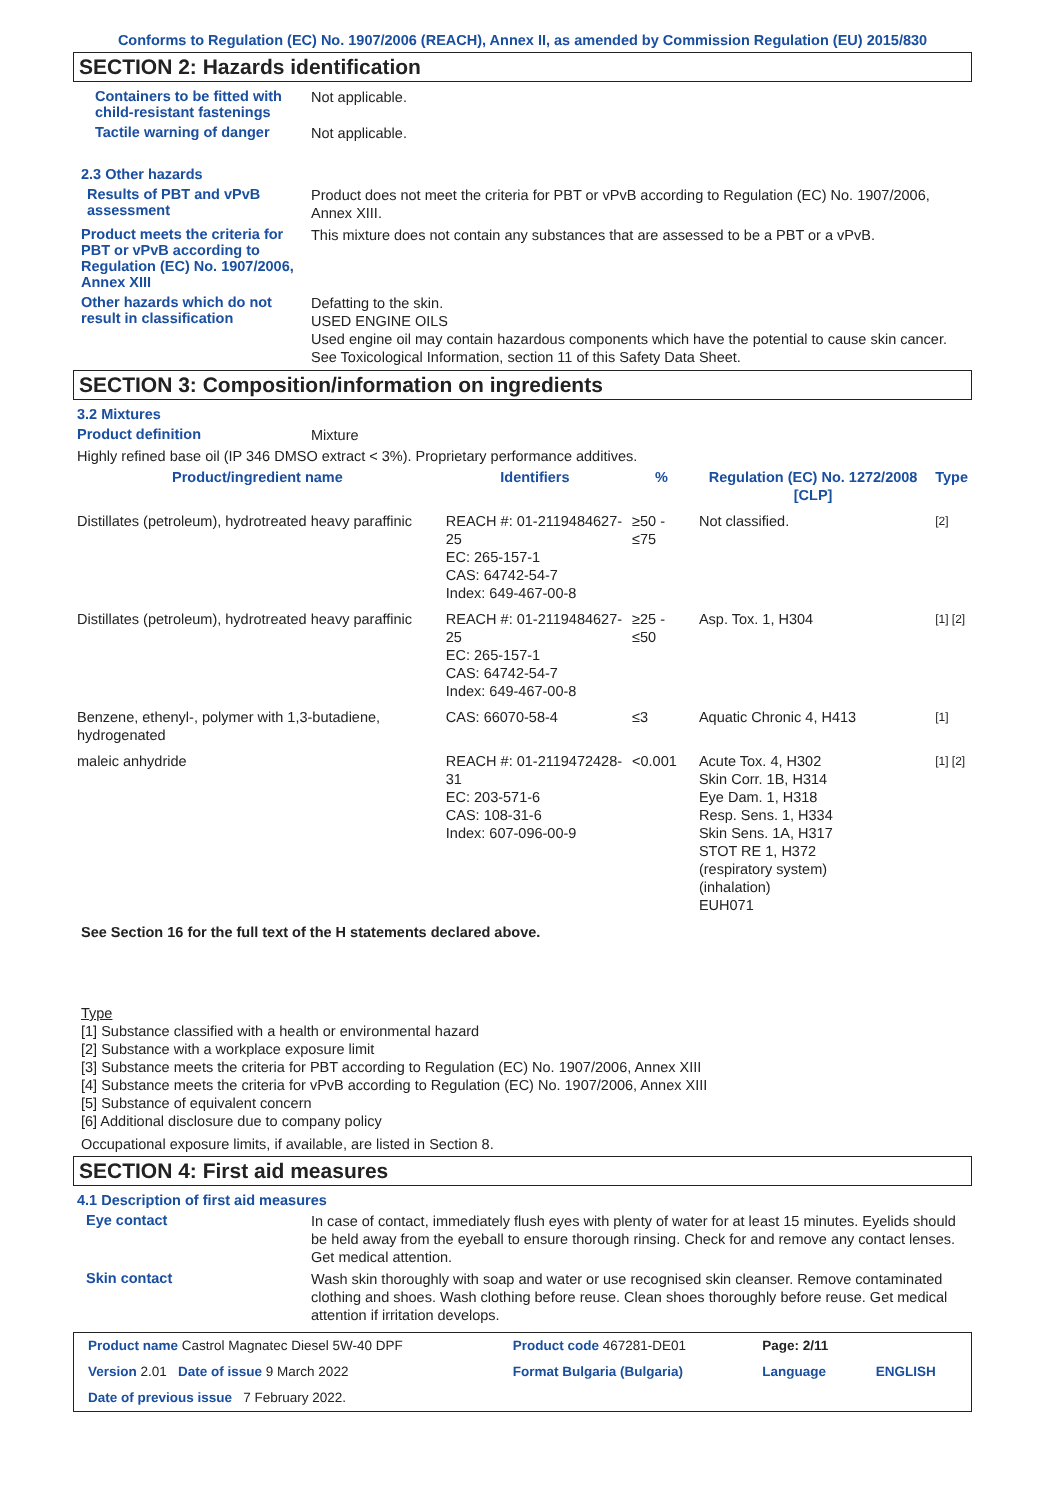Conforms to Regulation (EC) No. 1907/2006 (REACH), Annex II, as amended by Commission Regulation (EU) 2015/830
SECTION 2: Hazards identification
Containers to be fitted with child-resistant fastenings
Not applicable.
Tactile warning of danger
Not applicable.
2.3 Other hazards
Results of PBT and vPvB assessment
Product does not meet the criteria for PBT or vPvB according to Regulation (EC) No. 1907/2006, Annex XIII.
Product meets the criteria for PBT or vPvB according to Regulation (EC) No. 1907/2006, Annex XIII
This mixture does not contain any substances that are assessed to be a PBT or a vPvB.
Other hazards which do not result in classification
Defatting to the skin.
USED ENGINE OILS
Used engine oil may contain hazardous components which have the potential to cause skin cancer.
See Toxicological Information, section 11 of this Safety Data Sheet.
SECTION 3: Composition/information on ingredients
3.2 Mixtures
Product definition
Mixture
Highly refined base oil (IP 346 DMSO extract < 3%). Proprietary performance additives.
| Product/ingredient name | Identifiers | % | Regulation (EC) No. 1272/2008 [CLP] | Type |
| --- | --- | --- | --- | --- |
| Distillates (petroleum), hydrotreated heavy paraffinic | REACH #: 01-2119484627-25 EC: 265-157-1 CAS: 64742-54-7 Index: 649-467-00-8 | ≥50 - ≤75 | Not classified. | [2] |
| Distillates (petroleum), hydrotreated heavy paraffinic | REACH #: 01-2119484627-25 EC: 265-157-1 CAS: 64742-54-7 Index: 649-467-00-8 | ≥25 - ≤50 | Asp. Tox. 1, H304 | [1] [2] |
| Benzene, ethenyl-, polymer with 1,3-butadiene, hydrogenated | CAS: 66070-58-4 | ≤3 | Aquatic Chronic 4, H413 | [1] |
| maleic anhydride | REACH #: 01-2119472428-31 EC: 203-571-6 CAS: 108-31-6 Index: 607-096-00-9 | <0.001 | Acute Tox. 4, H302 Skin Corr. 1B, H314 Eye Dam. 1, H318 Resp. Sens. 1, H334 Skin Sens. 1A, H317 STOT RE 1, H372 (respiratory system) (inhalation) EUH071 | [1] [2] |
See Section 16 for the full text of the H statements declared above.
Type
[1] Substance classified with a health or environmental hazard
[2] Substance with a workplace exposure limit
[3] Substance meets the criteria for PBT according to Regulation (EC) No. 1907/2006, Annex XIII
[4] Substance meets the criteria for vPvB according to Regulation (EC) No. 1907/2006, Annex XIII
[5] Substance of equivalent concern
[6] Additional disclosure due to company policy
Occupational exposure limits, if available, are listed in Section 8.
SECTION 4: First aid measures
4.1 Description of first aid measures
Eye contact
In case of contact, immediately flush eyes with plenty of water for at least 15 minutes. Eyelids should be held away from the eyeball to ensure thorough rinsing. Check for and remove any contact lenses. Get medical attention.
Skin contact
Wash skin thoroughly with soap and water or use recognised skin cleanser. Remove contaminated clothing and shoes. Wash clothing before reuse. Clean shoes thoroughly before reuse. Get medical attention if irritation develops.
| Product name Castrol Magnatec Diesel 5W-40 DPF | Product code 467281-DE01 | Page: 2/11 | |
| Version 2.01 Date of issue 9 March 2022 | Format Bulgaria (Bulgaria) | Language | ENGLISH |
| Date of previous issue 7 February 2022. | | | |